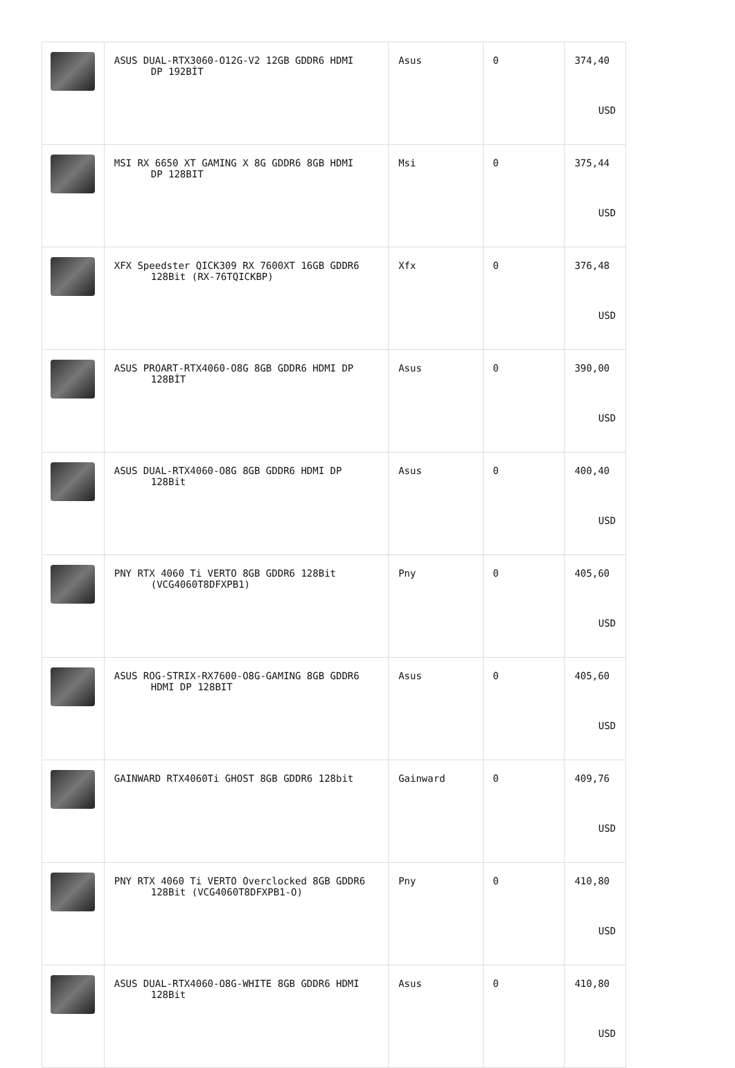| | ASUS DUAL-RTX3060-O12G-V2 12GB GDDR6 HDMI DP 192BİT | Asus | 0 | 374,40 USD |
| | MSI RX 6650 XT GAMING X 8G GDDR6 8GB HDMI DP 128BIT | Msi | 0 | 375,44 USD |
| | XFX Speedster QICK309 RX 7600XT 16GB GDDR6 128Bit (RX-76TQICKBP) | Xfx | 0 | 376,48 USD |
| | ASUS PROART-RTX4060-O8G 8GB GDDR6 HDMI DP 128BİT | Asus | 0 | 390,00 USD |
| | ASUS DUAL-RTX4060-O8G 8GB GDDR6 HDMI DP 128Bit | Asus | 0 | 400,40 USD |
| | PNY RTX 4060 Ti VERTO 8GB GDDR6 128Bit (VCG4060T8DFXPB1) | Pny | 0 | 405,60 USD |
| | ASUS ROG-STRIX-RX7600-O8G-GAMING 8GB GDDR6 HDMI DP 128BIT | Asus | 0 | 405,60 USD |
| | GAINWARD RTX4060Ti GHOST 8GB GDDR6 128bit | Gainward | 0 | 409,76 USD |
| | PNY RTX 4060 Ti VERTO Overclocked 8GB GDDR6 128Bit (VCG4060T8DFXPB1-O) | Pny | 0 | 410,80 USD |
| | ASUS DUAL-RTX4060-O8G-WHITE 8GB GDDR6 HDMI 128Bit | Asus | 0 | 410,80 USD |